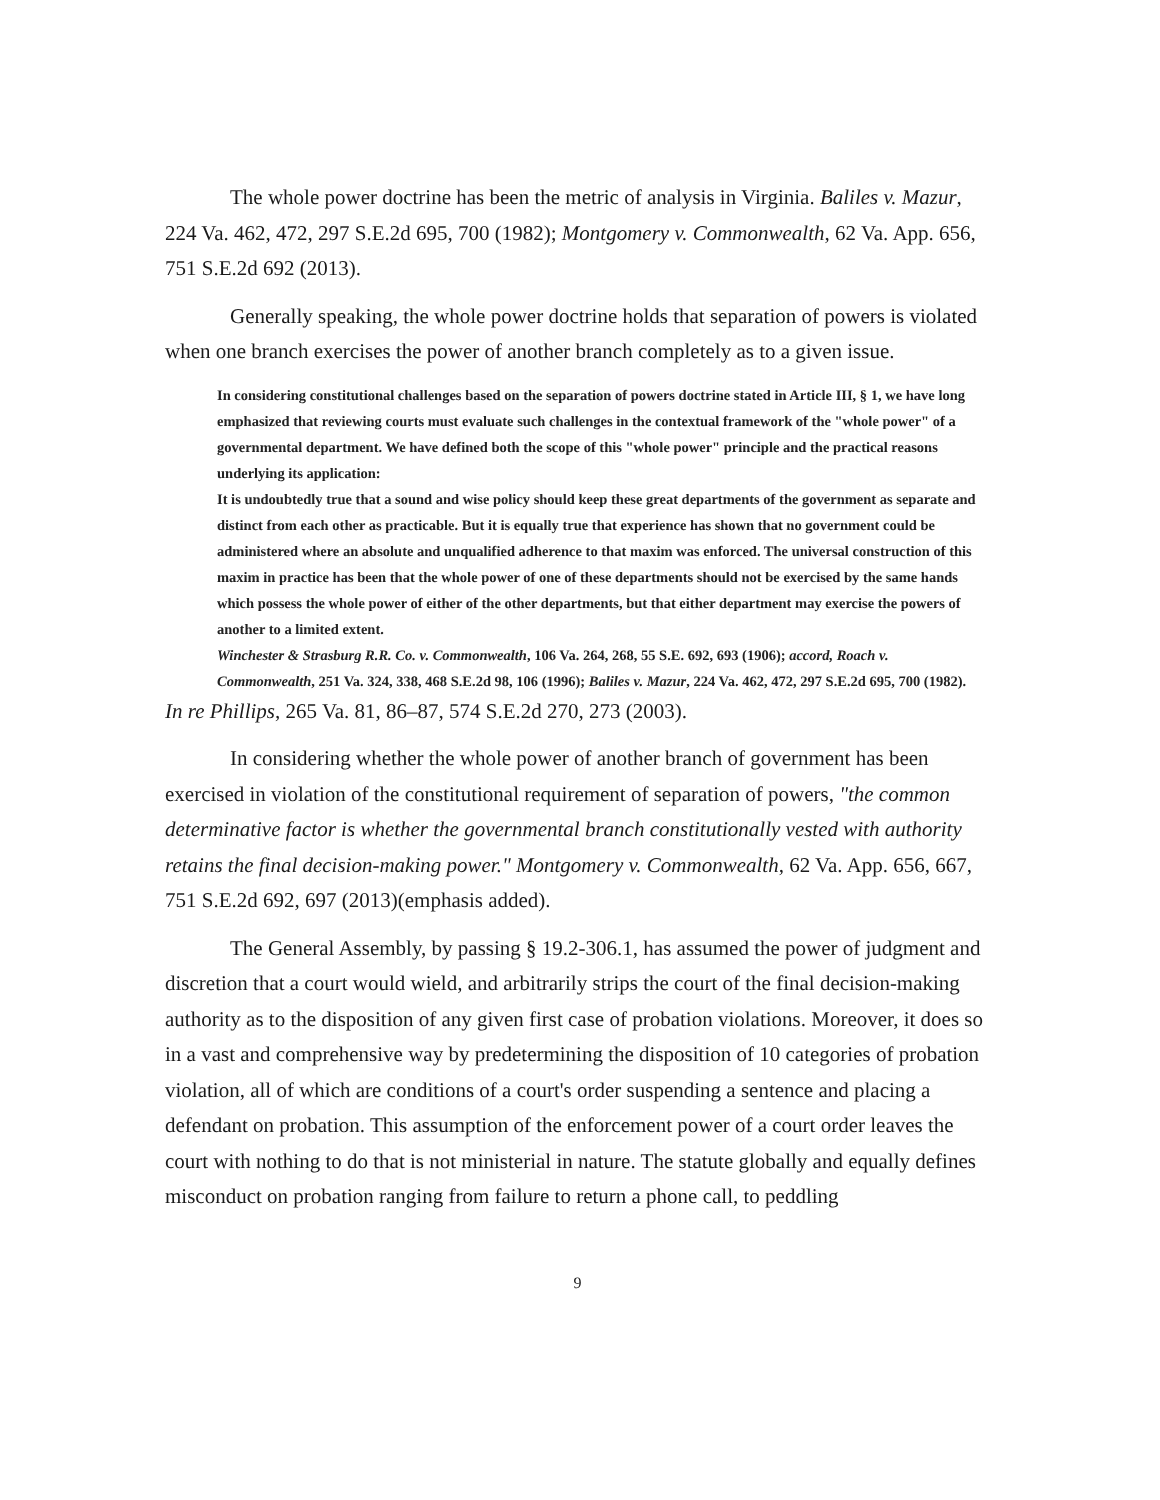The whole power doctrine has been the metric of analysis in Virginia. Baliles v. Mazur, 224 Va. 462, 472, 297 S.E.2d 695, 700 (1982); Montgomery v. Commonwealth, 62 Va. App. 656, 751 S.E.2d 692 (2013).
Generally speaking, the whole power doctrine holds that separation of powers is violated when one branch exercises the power of another branch completely as to a given issue.
In considering constitutional challenges based on the separation of powers doctrine stated in Article III, § 1, we have long emphasized that reviewing courts must evaluate such challenges in the contextual framework of the "whole power" of a governmental department. We have defined both the scope of this "whole power" principle and the practical reasons underlying its application:
It is undoubtedly true that a sound and wise policy should keep these great departments of the government as separate and distinct from each other as practicable. But it is equally true that experience has shown that no government could be administered where an absolute and unqualified adherence to that maxim was enforced. The universal construction of this maxim in practice has been that the whole power of one of these departments should not be exercised by the same hands which possess the whole power of either of the other departments, but that either department may exercise the powers of another to a limited extent.
Winchester & Strasburg R.R. Co. v. Commonwealth, 106 Va. 264, 268, 55 S.E. 692, 693 (1906); accord, Roach v. Commonwealth, 251 Va. 324, 338, 468 S.E.2d 98, 106 (1996); Baliles v. Mazur, 224 Va. 462, 472, 297 S.E.2d 695, 700 (1982).
In re Phillips, 265 Va. 81, 86–87, 574 S.E.2d 270, 273 (2003).
In considering whether the whole power of another branch of government has been exercised in violation of the constitutional requirement of separation of powers, "the common determinative factor is whether the governmental branch constitutionally vested with authority retains the final decision-making power." Montgomery v. Commonwealth, 62 Va. App. 656, 667, 751 S.E.2d 692, 697 (2013)(emphasis added).
The General Assembly, by passing § 19.2-306.1, has assumed the power of judgment and discretion that a court would wield, and arbitrarily strips the court of the final decision-making authority as to the disposition of any given first case of probation violations. Moreover, it does so in a vast and comprehensive way by predetermining the disposition of 10 categories of probation violation, all of which are conditions of a court's order suspending a sentence and placing a defendant on probation. This assumption of the enforcement power of a court order leaves the court with nothing to do that is not ministerial in nature. The statute globally and equally defines misconduct on probation ranging from failure to return a phone call, to peddling
9